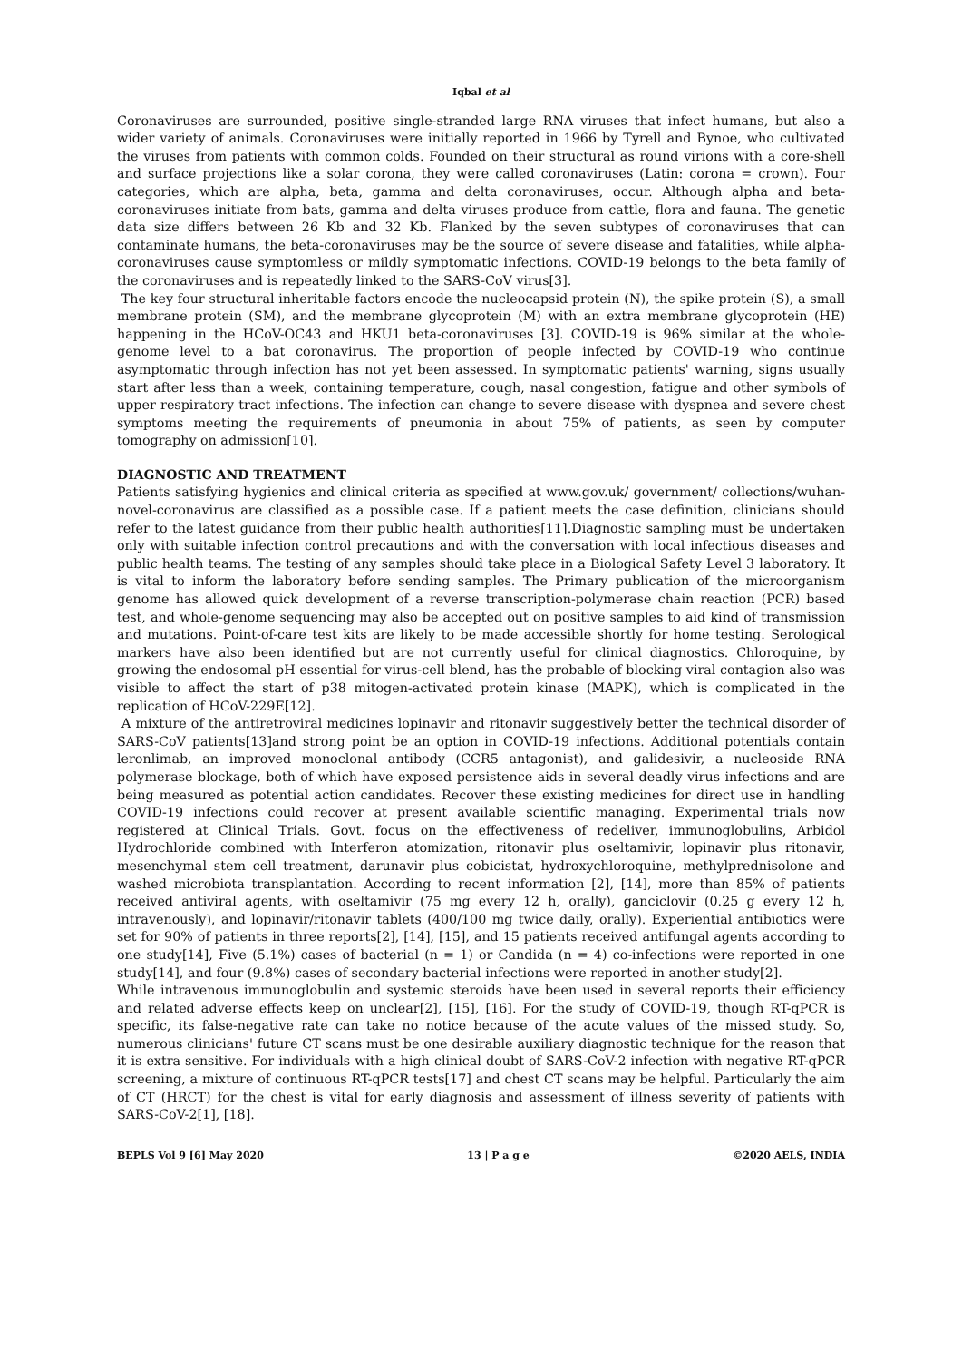Iqbal et al
Coronaviruses are surrounded, positive single-stranded large RNA viruses that infect humans, but also a wider variety of animals. Coronaviruses were initially reported in 1966 by Tyrell and Bynoe, who cultivated the viruses from patients with common colds. Founded on their structural as round virions with a core-shell and surface projections like a solar corona, they were called coronaviruses (Latin: corona = crown). Four categories, which are alpha, beta, gamma and delta coronaviruses, occur. Although alpha and beta-coronaviruses initiate from bats, gamma and delta viruses produce from cattle, flora and fauna. The genetic data size differs between 26 Kb and 32 Kb. Flanked by the seven subtypes of coronaviruses that can contaminate humans, the beta-coronaviruses may be the source of severe disease and fatalities, while alpha-coronaviruses cause symptomless or mildly symptomatic infections. COVID-19 belongs to the beta family of the coronaviruses and is repeatedly linked to the SARS-CoV virus[3].
The key four structural inheritable factors encode the nucleocapsid protein (N), the spike protein (S), a small membrane protein (SM), and the membrane glycoprotein (M) with an extra membrane glycoprotein (HE) happening in the HCoV-OC43 and HKU1 beta-coronaviruses [3]. COVID-19 is 96% similar at the whole-genome level to a bat coronavirus. The proportion of people infected by COVID-19 who continue asymptomatic through infection has not yet been assessed. In symptomatic patients' warning, signs usually start after less than a week, containing temperature, cough, nasal congestion, fatigue and other symbols of upper respiratory tract infections. The infection can change to severe disease with dyspnea and severe chest symptoms meeting the requirements of pneumonia in about 75% of patients, as seen by computer tomography on admission[10].
DIAGNOSTIC AND TREATMENT
Patients satisfying hygienics and clinical criteria as specified at www.gov.uk/ government/ collections/wuhan-novel-coronavirus are classified as a possible case. If a patient meets the case definition, clinicians should refer to the latest guidance from their public health authorities[11].Diagnostic sampling must be undertaken only with suitable infection control precautions and with the conversation with local infectious diseases and public health teams. The testing of any samples should take place in a Biological Safety Level 3 laboratory. It is vital to inform the laboratory before sending samples. The Primary publication of the microorganism genome has allowed quick development of a reverse transcription-polymerase chain reaction (PCR) based test, and whole-genome sequencing may also be accepted out on positive samples to aid kind of transmission and mutations. Point-of-care test kits are likely to be made accessible shortly for home testing. Serological markers have also been identified but are not currently useful for clinical diagnostics. Chloroquine, by growing the endosomal pH essential for virus-cell blend, has the probable of blocking viral contagion also was visible to affect the start of p38 mitogen-activated protein kinase (MAPK), which is complicated in the replication of HCoV-229E[12].
A mixture of the antiretroviral medicines lopinavir and ritonavir suggestively better the technical disorder of SARS-CoV patients[13]and strong point be an option in COVID-19 infections. Additional potentials contain leronlimab, an improved monoclonal antibody (CCR5 antagonist), and galidesivir, a nucleoside RNA polymerase blockage, both of which have exposed persistence aids in several deadly virus infections and are being measured as potential action candidates. Recover these existing medicines for direct use in handling COVID-19 infections could recover at present available scientific managing. Experimental trials now registered at Clinical Trials. Govt. focus on the effectiveness of redeliver, immunoglobulins, Arbidol Hydrochloride combined with Interferon atomization, ritonavir plus oseltamivir, lopinavir plus ritonavir, mesenchymal stem cell treatment, darunavir plus cobicistat, hydroxychloroquine, methylprednisolone and washed microbiota transplantation. According to recent information [2], [14], more than 85% of patients received antiviral agents, with oseltamivir (75 mg every 12 h, orally), ganciclovir (0.25 g every 12 h, intravenously), and lopinavir/ritonavir tablets (400/100 mg twice daily, orally). Experiential antibiotics were set for 90% of patients in three reports[2], [14], [15], and 15 patients received antifungal agents according to one study[14], Five (5.1%) cases of bacterial (n = 1) or Candida (n = 4) co-infections were reported in one study[14], and four (9.8%) cases of secondary bacterial infections were reported in another study[2].
While intravenous immunoglobulin and systemic steroids have been used in several reports their efficiency and related adverse effects keep on unclear[2], [15], [16]. For the study of COVID-19, though RT-qPCR is specific, its false-negative rate can take no notice because of the acute values of the missed study. So, numerous clinicians' future CT scans must be one desirable auxiliary diagnostic technique for the reason that it is extra sensitive. For individuals with a high clinical doubt of SARS-CoV-2 infection with negative RT-qPCR screening, a mixture of continuous RT-qPCR tests[17] and chest CT scans may be helpful. Particularly the aim of CT (HRCT) for the chest is vital for early diagnosis and assessment of illness severity of patients with SARS-CoV-2[1], [18].
BEPLS Vol 9 [6] May 2020 13 | P a g e ©2020 AELS, INDIA